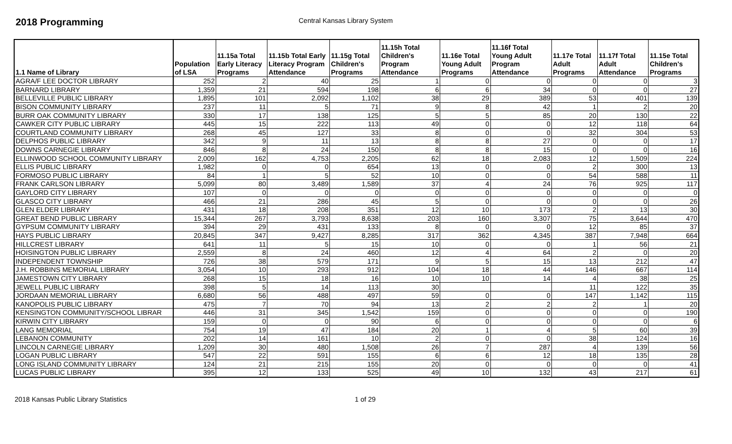2018 Programming
Central Kansas Library System
| 1.1 Name of Library | Population of LSA | 11.15a Total Early Literacy Programs | 11.15b Total Early Literacy Program Attendance | 11.15g Total Children's Programs | 11.15h Total Children's Program Attendance | 11.16e Total Young Adult Programs | 11.16f Total Young Adult Program Attendance | 11.17e Total Adult Programs | 11.17f Total Adult Attendance | 11.15e Total Children's Programs |
| --- | --- | --- | --- | --- | --- | --- | --- | --- | --- | --- |
| AGRA/F LEE DOCTOR LIBRARY | 252 | 2 | 40 | 25 | 1 | 0 | 0 | 0 | 0 | 3 |
| BARNARD LIBRARY | 1,359 | 21 | 594 | 198 | 6 | 6 | 34 | 0 | 0 | 27 |
| BELLEVILLE PUBLIC LIBRARY | 1,895 | 101 | 2,092 | 1,102 | 38 | 29 | 389 | 53 | 401 | 139 |
| BISON COMMUNITY LIBRARY | 237 | 11 | 5 | 71 | 9 | 8 | 42 | 1 | 2 | 20 |
| BURR OAK COMMUNITY LIBRARY | 330 | 17 | 138 | 125 | 5 | 5 | 85 | 20 | 130 | 22 |
| CAWKER CITY PUBLIC LIBRARY | 445 | 15 | 222 | 113 | 49 | 0 | 0 | 12 | 118 | 64 |
| COURTLAND COMMUNITY LIBRARY | 268 | 45 | 127 | 33 | 8 | 0 | 0 | 32 | 304 | 53 |
| DELPHOS PUBLIC LIBRARY | 342 | 9 | 11 | 13 | 8 | 8 | 27 | 0 | 0 | 17 |
| DOWNS CARNEGIE LIBRARY | 846 | 8 | 24 | 150 | 8 | 8 | 15 | 0 | 0 | 16 |
| ELLINWOOD SCHOOL COMMUNITY LIBRARY | 2,009 | 162 | 4,753 | 2,205 | 62 | 18 | 2,083 | 12 | 1,509 | 224 |
| ELLIS PUBLIC LIBRARY | 1,982 | 0 | 0 | 654 | 13 | 0 | 0 | 2 | 300 | 13 |
| FORMOSO PUBLIC LIBRARY | 84 | 1 | 5 | 52 | 10 | 0 | 0 | 54 | 588 | 11 |
| FRANK CARLSON LIBRARY | 5,099 | 80 | 3,489 | 1,589 | 37 | 4 | 24 | 76 | 925 | 117 |
| GAYLORD CITY LIBRARY | 107 | 0 | 0 | 0 | 0 | 0 | 0 | 0 | 0 | 0 |
| GLASCO CITY LIBRARY | 466 | 21 | 286 | 45 | 5 | 0 | 0 | 0 | 0 | 26 |
| GLEN ELDER LIBRARY | 431 | 18 | 208 | 351 | 12 | 10 | 173 | 2 | 13 | 30 |
| GREAT BEND PUBLIC LIBRARY | 15,344 | 267 | 3,793 | 8,638 | 203 | 160 | 3,307 | 75 | 3,644 | 470 |
| GYPSUM COMMUNITY LIBRARY | 394 | 29 | 431 | 133 | 8 | 0 | 0 | 12 | 85 | 37 |
| HAYS PUBLIC LIBRARY | 20,845 | 347 | 9,427 | 8,285 | 317 | 362 | 4,345 | 387 | 7,948 | 664 |
| HILLCREST LIBRARY | 641 | 11 | 5 | 15 | 10 | 0 | 0 | 1 | 56 | 21 |
| HOISINGTON PUBLIC LIBRARY | 2,559 | 8 | 24 | 460 | 12 | 4 | 64 | 2 | 0 | 20 |
| INDEPENDENT TOWNSHIP | 726 | 38 | 579 | 171 | 9 | 5 | 15 | 13 | 212 | 47 |
| J.H. ROBBINS MEMORIAL LIBRARY | 3,054 | 10 | 293 | 912 | 104 | 18 | 44 | 146 | 667 | 114 |
| JAMESTOWN CITY LIBRARY | 268 | 15 | 18 | 16 | 10 | 10 | 14 | 4 | 38 | 25 |
| JEWELL PUBLIC LIBRARY | 398 | 5 | 14 | 113 | 30 | | | 11 | 122 | 35 |
| JORDAAN MEMORIAL LIBRARY | 6,680 | 56 | 488 | 497 | 59 | 0 | 0 | 147 | 1,142 | 115 |
| KANOPOLIS PUBLIC LIBRARY | 475 | 7 | 70 | 94 | 13 | 2 | 2 | 2 | 1 | 20 |
| KENSINGTON COMMUNITY/SCHOOL LIBRAR | 446 | 31 | 345 | 1,542 | 159 | 0 | 0 | 0 | 0 | 190 |
| KIRWIN CITY LIBRARY | 159 | 0 | 0 | 90 | 6 | 0 | 0 | 0 | 0 | 6 |
| LANG MEMORIAL | 754 | 19 | 47 | 184 | 20 | 1 | 4 | 5 | 60 | 39 |
| LEBANON COMMUNITY | 202 | 14 | 161 | 10 | 2 | 0 | 0 | 38 | 124 | 16 |
| LINCOLN CARNEGIE LIBRARY | 1,209 | 30 | 480 | 1,508 | 26 | 7 | 287 | 4 | 139 | 56 |
| LOGAN PUBLIC LIBRARY | 547 | 22 | 591 | 155 | 6 | 6 | 12 | 18 | 135 | 28 |
| LONG ISLAND COMMUNITY LIBRARY | 124 | 21 | 215 | 155 | 20 | 0 | 0 | 0 | 0 | 41 |
| LUCAS PUBLIC LIBRARY | 395 | 12 | 133 | 525 | 49 | 10 | 132 | 43 | 217 | 61 |
2018 Kansas Public Library Statistics 1 of 29